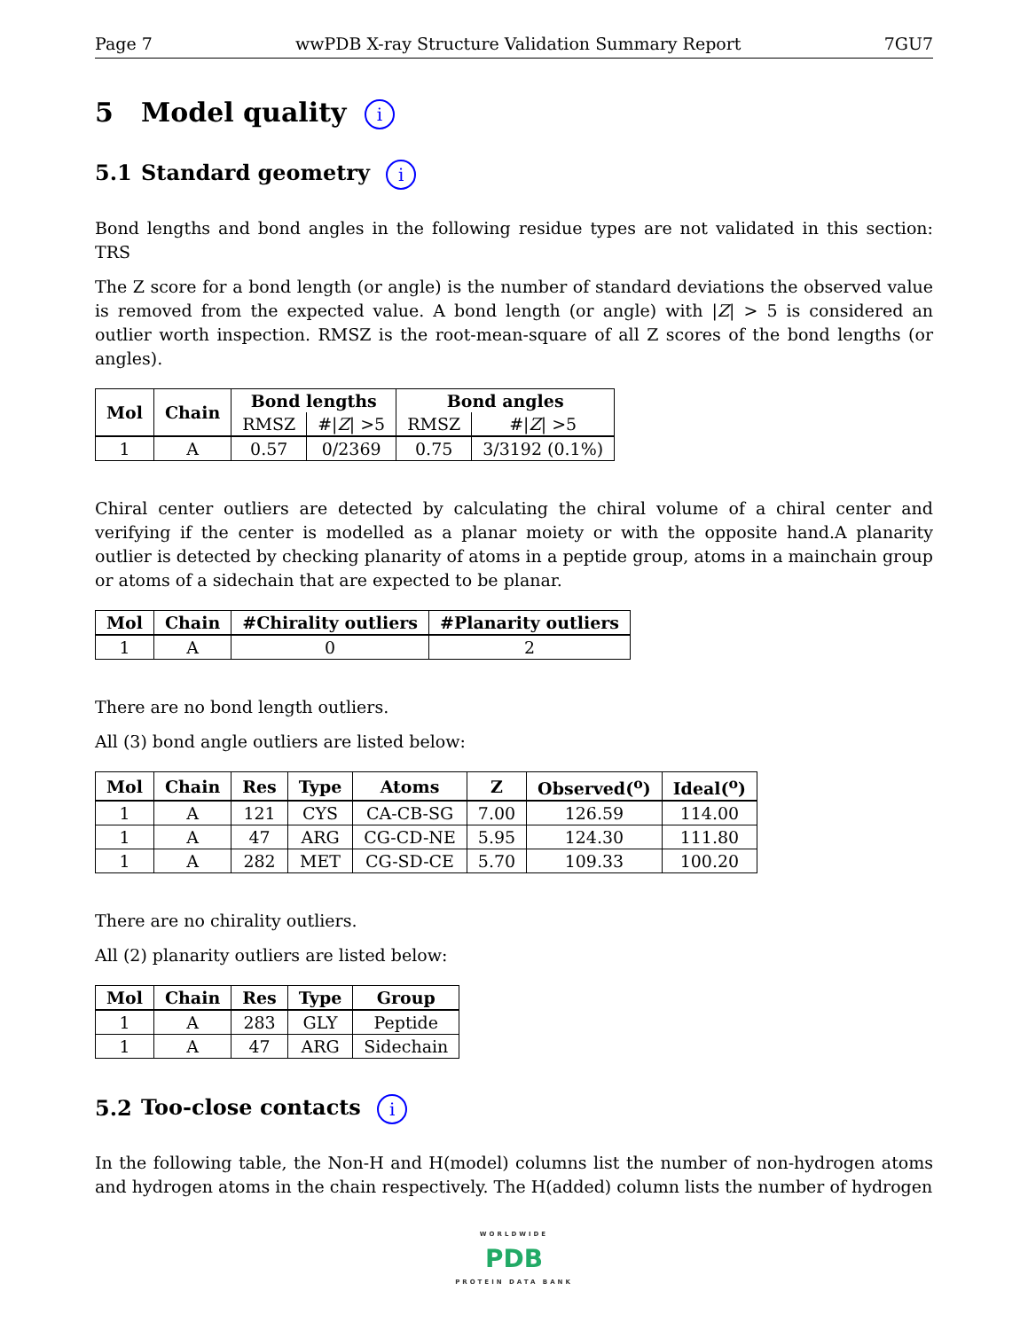Page 7 wwPDB X-ray Structure Validation Summary Report 7GU7
5 Model quality i
5.1 Standard geometry i
Bond lengths and bond angles in the following residue types are not validated in this section: TRS
The Z score for a bond length (or angle) is the number of standard deviations the observed value is removed from the expected value. A bond length (or angle) with |Z| > 5 is considered an outlier worth inspection. RMSZ is the root-mean-square of all Z scores of the bond lengths (or angles).
| Mol | Chain | Bond lengths | | Bond angles | |
| --- | --- | --- | --- | --- | --- |
| | | RMSZ | #/ Z / >5 | RMSZ | #/ Z / >5 |
| 1 | A | 0.57 | 0/2369 | 0.75 | 3/3192 (0.1%) |
Chiral center outliers are detected by calculating the chiral volume of a chiral center and verifying if the center is modelled as a planar moiety or with the opposite hand.A planarity outlier is detected by checking planarity of atoms in a peptide group, atoms in a mainchain group or atoms of a sidechain that are expected to be planar.
| Mol | Chain | #Chirality outliers | #Planarity outliers |
| --- | --- | --- | --- |
| 1 | A | 0 | 2 |
There are no bond length outliers.
All (3) bond angle outliers are listed below:
| Mol | Chain | Res | Type | Atoms | Z | Observed(<sup>o</sup>) | Ideal(<sup>o</sup>) |
| --- | --- | --- | --- | --- | --- | --- | --- |
| 1 | A | 121 | CYS | CA-CB-SG | 7.00 | 126.59 | 114.00 |
| 1 | A | 47 | ARG | CG-CD-NE | 5.95 | 124.30 | 111.80 |
| 1 | A | 282 | MET | CG-SD-CE | 5.70 | 109.33 | 100.20 |
There are no chirality outliers.
All (2) planarity outliers are listed below:
| Mol | Chain | Res | Type | Group |
| --- | --- | --- | --- | --- |
| 1 | A | 283 | GLY | Peptide |
| 1 | A | 47 | ARG | Sidechain |
5.2 Too-close contacts i
In the following table, the Non-H and H(model) columns list the number of non-hydrogen atoms and hydrogen atoms in the chain respectively. The H(added) column lists the number of hydrogen
WORLDWIDE
PDB
PROTEIN DATA BANK